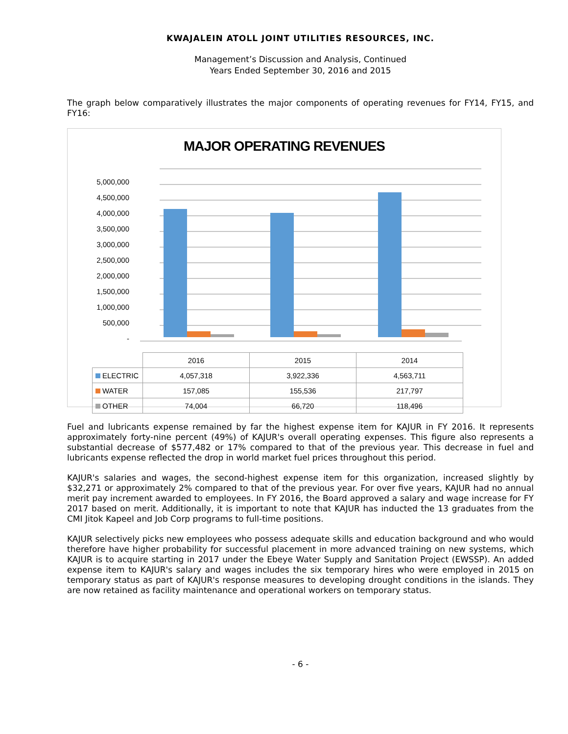KWAJALEIN ATOLL JOINT UTILITIES RESOURCES, INC.
Management’s Discussion and Analysis, Continued
Years Ended September 30, 2016 and 2015
The graph below comparatively illustrates the major components of operating revenues for FY14, FY15, and FY16:
MAJOR OPERATING REVENUES
5,000,000
4,500,000
4,000,000
3,500,000
3,000,000
2,500,000
2,000,000
1,500,000
1,000,000
500,000
-
| | 2016 | 2015 | 2014 |
| ELECTRIC | 4,057,318 | 3,922,336 | 4,563,711 |
| WATER | 157,085 | 155,536 | 217,797 |
| OTHER | 74,004 | 66,720 | 118,496 |
Fuel and lubricants expense remained by far the highest expense item for KAJUR in FY 2016. It represents approximately forty-nine percent (49%) of KAJUR's overall operating expenses. This figure also represents a substantial decrease of $577,482 or 17% compared to that of the previous year. This decrease in fuel and lubricants expense reflected the drop in world market fuel prices throughout this period.
KAJUR's salaries and wages, the second-highest expense item for this organization, increased slightly by $32,271 or approximately 2% compared to that of the previous year. For over five years, KAJUR had no annual merit pay increment awarded to employees. In FY 2016, the Board approved a salary and wage increase for FY 2017 based on merit. Additionally, it is important to note that KAJUR has inducted the 13 graduates from the CMI Jitok Kapeel and Job Corp programs to full-time positions.
KAJUR selectively picks new employees who possess adequate skills and education background and who would therefore have higher probability for successful placement in more advanced training on new systems, which KAJUR is to acquire starting in 2017 under the Ebeye Water Supply and Sanitation Project (EWSSP). An added expense item to KAJUR's salary and wages includes the six temporary hires who were employed in 2015 on temporary status as part of KAJUR's response measures to developing drought conditions in the islands. They are now retained as facility maintenance and operational workers on temporary status.
- 6 -